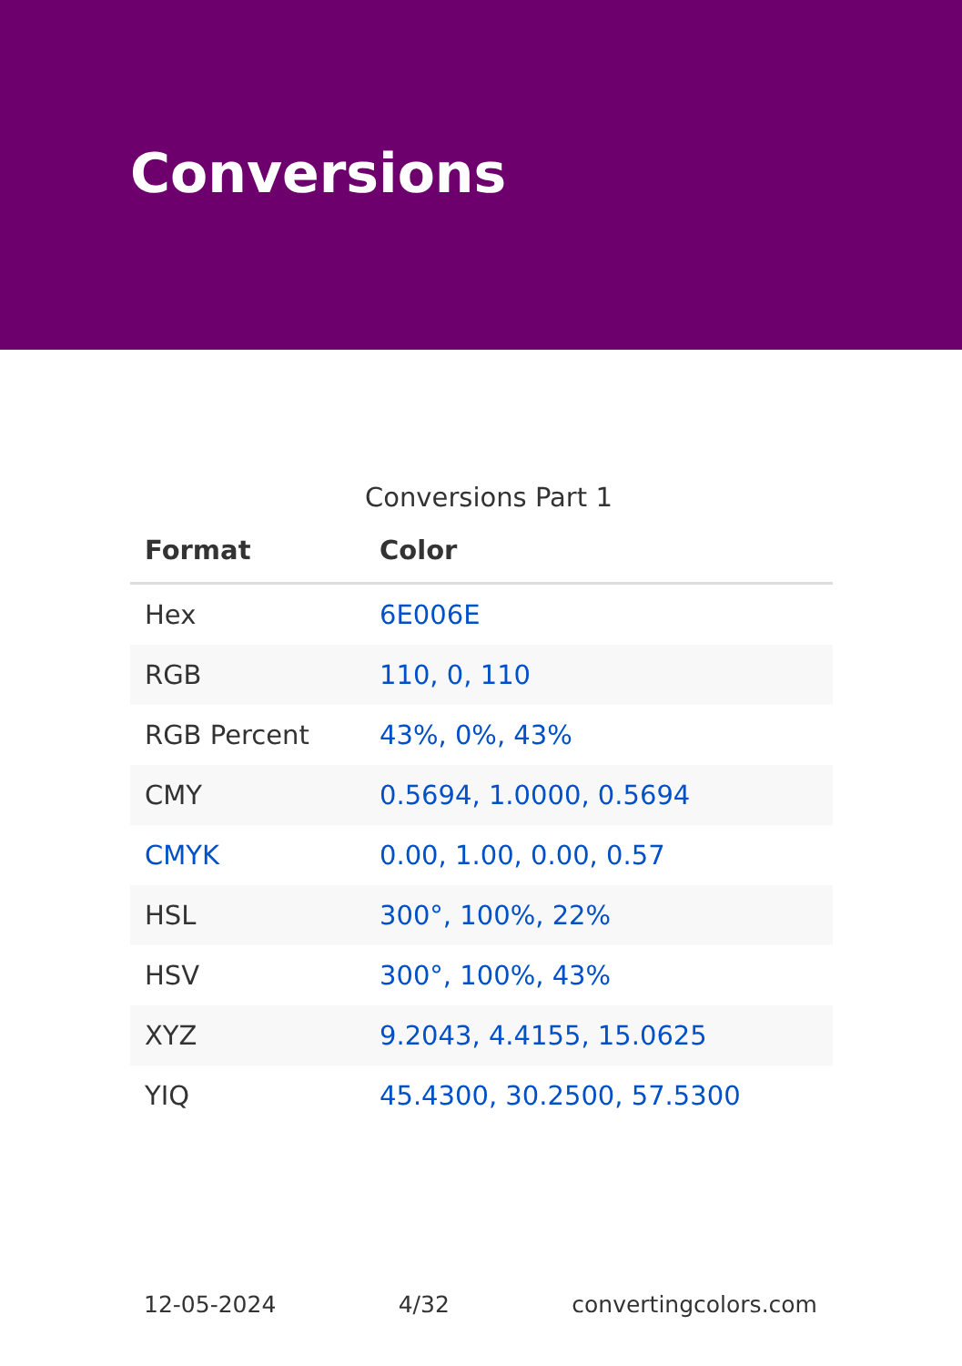Conversions
Conversions Part 1
| Format | Color |
| --- | --- |
| Hex | 6E006E |
| RGB | 110, 0, 110 |
| RGB Percent | 43%, 0%, 43% |
| CMY | 0.5694, 1.0000, 0.5694 |
| CMYK | 0.00, 1.00, 0.00, 0.57 |
| HSL | 300°, 100%, 22% |
| HSV | 300°, 100%, 43% |
| XYZ | 9.2043, 4.4155, 15.0625 |
| YIQ | 45.4300, 30.2500, 57.5300 |
12-05-2024 4/32 convertingcolors.com